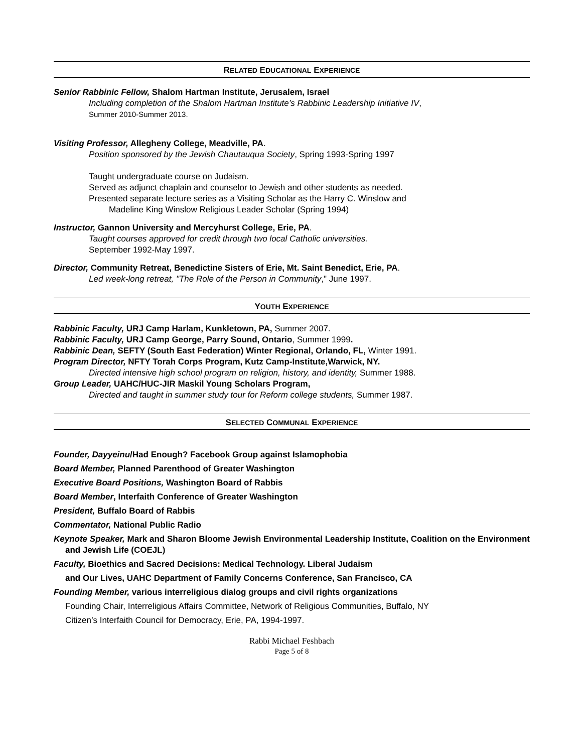RELATED EDUCATIONAL EXPERIENCE
Senior Rabbinic Fellow, Shalom Hartman Institute, Jerusalem, Israel
Including completion of the Shalom Hartman Institute’s Rabbinic Leadership Initiative IV,
Summer 2010-Summer 2013.
Visiting Professor, Allegheny College, Meadville, PA.
Position sponsored by the Jewish Chautauqua Society, Spring 1993-Spring 1997
Taught undergraduate course on Judaism.
Served as adjunct chaplain and counselor to Jewish and other students as needed.
Presented separate lecture series as a Visiting Scholar as the Harry C. Winslow and
Madeline King Winslow Religious Leader Scholar (Spring 1994)
Instructor, Gannon University and Mercyhurst College, Erie, PA.
Taught courses approved for credit through two local Catholic universities.
September 1992-May 1997.
Director, Community Retreat, Benedictine Sisters of Erie, Mt. Saint Benedict, Erie, PA.
Led week-long retreat, "The Role of the Person in Community," June 1997.
YOUTH EXPERIENCE
Rabbinic Faculty, URJ Camp Harlam, Kunkletown, PA, Summer 2007.
Rabbinic Faculty, URJ Camp George, Parry Sound, Ontario, Summer 1999.
Rabbinic Dean, SEFTY (South East Federation) Winter Regional, Orlando, FL, Winter 1991.
Program Director, NFTY Torah Corps Program, Kutz Camp-Institute,Warwick, NY.
Directed intensive high school program on religion, history, and identity, Summer 1988.
Group Leader, UAHC/HUC-JIR Maskil Young Scholars Program,
Directed and taught in summer study tour for Reform college students, Summer 1987.
SELECTED COMMUNAL EXPERIENCE
Founder, Dayyeinu/Had Enough? Facebook Group against Islamophobia
Board Member, Planned Parenthood of Greater Washington
Executive Board Positions, Washington Board of Rabbis
Board Member, Interfaith Conference of Greater Washington
President, Buffalo Board of Rabbis
Commentator, National Public Radio
Keynote Speaker, Mark and Sharon Bloome Jewish Environmental Leadership Institute, Coalition on the Environment and Jewish Life (COEJL)
Faculty, Bioethics and Sacred Decisions: Medical Technology. Liberal Judaism
and Our Lives, UAHC Department of Family Concerns Conference, San Francisco, CA
Founding Member, various interreligious dialog groups and civil rights organizations
Founding Chair, Interreligious Affairs Committee, Network of Religious Communities, Buffalo, NY
Citizen’s Interfaith Council for Democracy, Erie, PA, 1994-1997.
Rabbi Michael Feshbach
Page 5 of 8